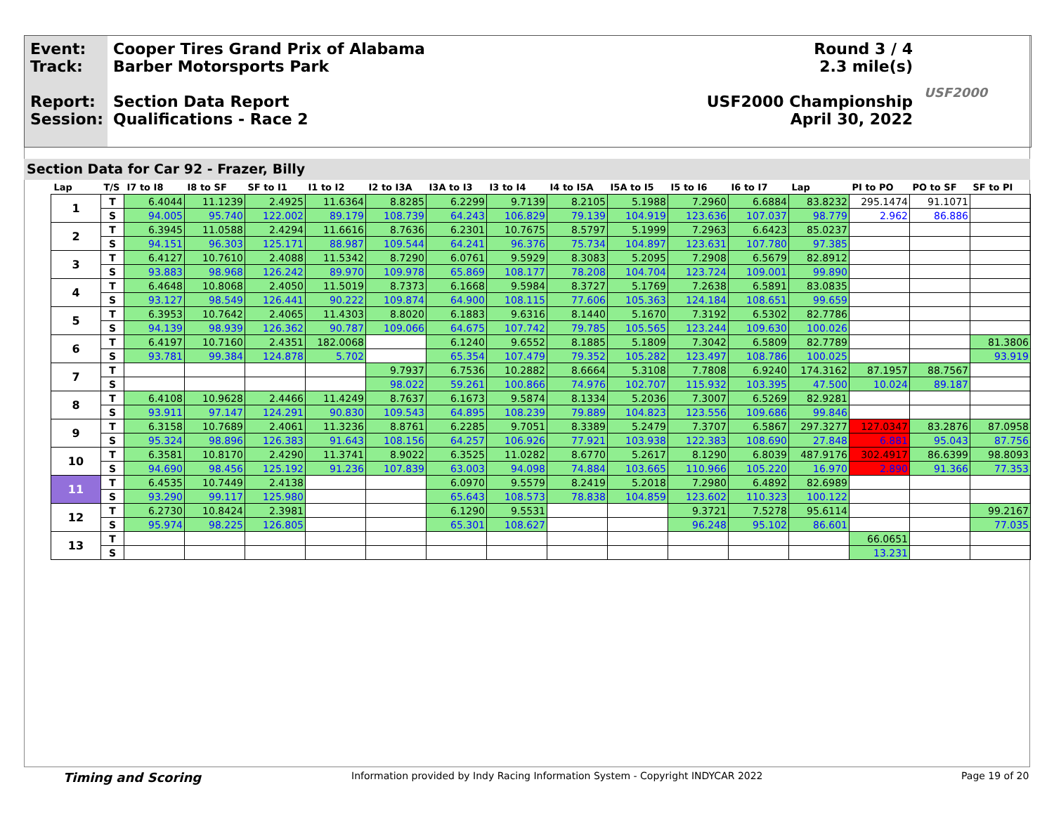Event:
Track:
Report:
Session:
Cooper Tires Grand Prix of Alabama
Barber Motorsports Park
Section Data Report
Qualifications - Race 2
Round 3 / 4
2.3 mile(s)
USF2000 Championship
April 30, 2022
USF2000
Section Data for Car 92 - Frazer, Billy
| Lap | T/S | I7 to I8 | I8 to SF | SF to I1 | I1 to I2 | I2 to I3A | I3A to I3 | I3 to I4 | I4 to I5A | I5A to I5 | I5 to I6 | I6 to I7 | Lap | PI to PO | PO to SF | SF to PI |
| --- | --- | --- | --- | --- | --- | --- | --- | --- | --- | --- | --- | --- | --- | --- | --- | --- |
| 1 | T | 6.4044 | 11.1239 | 2.4925 | 11.6364 | 8.8285 | 6.2299 | 9.7139 | 8.2105 | 5.1988 | 7.2960 | 6.6884 | 83.8232 | 295.1474 | 91.1071 | |
| | S | 94.005 | 95.740 | 122.002 | 89.179 | 108.739 | 64.243 | 106.829 | 79.139 | 104.919 | 123.636 | 107.037 | 98.779 | 2.962 | 86.886 | |
| 2 | T | 6.3945 | 11.0588 | 2.4294 | 11.6616 | 8.7636 | 6.2301 | 10.7675 | 8.5797 | 5.1999 | 7.2963 | 6.6423 | 85.0237 | | | |
| | S | 94.151 | 96.303 | 125.171 | 88.987 | 109.544 | 64.241 | 96.376 | 75.734 | 104.897 | 123.631 | 107.780 | 97.385 | | | |
| 3 | T | 6.4127 | 10.7610 | 2.4088 | 11.5342 | 8.7290 | 6.0761 | 9.5929 | 8.3083 | 5.2095 | 7.2908 | 6.5679 | 82.8912 | | | |
| | S | 93.883 | 98.968 | 126.242 | 89.970 | 109.978 | 65.869 | 108.177 | 78.208 | 104.704 | 123.724 | 109.001 | 99.890 | | | |
| 4 | T | 6.4648 | 10.8068 | 2.4050 | 11.5019 | 8.7373 | 6.1668 | 9.5984 | 8.3727 | 5.1769 | 7.2638 | 6.5891 | 83.0835 | | | |
| | S | 93.127 | 98.549 | 126.441 | 90.222 | 109.874 | 64.900 | 108.115 | 77.606 | 105.363 | 124.184 | 108.651 | 99.659 | | | |
| 5 | T | 6.3953 | 10.7642 | 2.4065 | 11.4303 | 8.8020 | 6.1883 | 9.6316 | 8.1440 | 5.1670 | 7.3192 | 6.5302 | 82.7786 | | | |
| | S | 94.139 | 98.939 | 126.362 | 90.787 | 109.066 | 64.675 | 107.742 | 79.785 | 105.565 | 123.244 | 109.630 | 100.026 | | | |
| 6 | T | 6.4197 | 10.7160 | 2.4351 | 182.0068 | | 6.1240 | 9.6552 | 8.1885 | 5.1809 | 7.3042 | 6.5809 | 82.7789 | | | 81.3806 |
| | S | 93.781 | 99.384 | 124.878 | 5.702 | | 65.354 | 107.479 | 79.352 | 105.282 | 123.497 | 108.786 | 100.025 | | | 93.919 |
| 7 | T | | | | | 9.7937 | 6.7536 | 10.2882 | 8.6664 | 5.3108 | 7.7808 | 6.9240 | 174.3162 | 87.1957 | 88.7567 | |
| | S | | | | | 98.022 | 59.261 | 100.866 | 74.976 | 102.707 | 115.932 | 103.395 | 47.500 | 10.024 | 89.187 | |
| 8 | T | 6.4108 | 10.9628 | 2.4466 | 11.4249 | 8.7637 | 6.1673 | 9.5874 | 8.1334 | 5.2036 | 7.3007 | 6.5269 | 82.9281 | | | |
| | S | 93.911 | 97.147 | 124.291 | 90.830 | 109.543 | 64.895 | 108.239 | 79.889 | 104.823 | 123.556 | 109.686 | 99.846 | | | |
| 9 | T | 6.3158 | 10.7689 | 2.4061 | 11.3236 | 8.8761 | 6.2285 | 9.7051 | 8.3389 | 5.2479 | 7.3707 | 6.5867 | 297.3277 | 127.0347 | 83.2876 | 87.0958 |
| | S | 95.324 | 98.896 | 126.383 | 91.643 | 108.156 | 64.257 | 106.926 | 77.921 | 103.938 | 122.383 | 108.690 | 27.848 | 6.881 | 95.043 | 87.756 |
| 10 | T | 6.3581 | 10.8170 | 2.4290 | 11.3741 | 8.9022 | 6.3525 | 11.0282 | 8.6770 | 5.2617 | 8.1290 | 6.8039 | 487.9176 | 302.4917 | 86.6399 | 98.8093 |
| | S | 94.690 | 98.456 | 125.192 | 91.236 | 107.839 | 63.003 | 94.098 | 74.884 | 103.665 | 110.966 | 105.220 | 16.970 | 2.890 | 91.366 | 77.353 |
| 11 | T | 6.4535 | 10.7449 | 2.4138 | | | 6.0970 | 9.5579 | 8.2419 | 5.2018 | 7.2980 | 6.4892 | 82.6989 | | | |
| | S | 93.290 | 99.117 | 125.980 | | | 65.643 | 108.573 | 78.838 | 104.859 | 123.602 | 110.323 | 100.122 | | | |
| 12 | T | 6.2730 | 10.8424 | 2.3981 | | | 6.1290 | 9.5531 | | | 9.3721 | 7.5278 | 95.6114 | | | 99.2167 |
| | S | 95.974 | 98.225 | 126.805 | | | 65.301 | 108.627 | | | 96.248 | 95.102 | 86.601 | | | 77.035 |
| 13 | T | | | | | | | | | | | | | 66.0651 | | |
| | S | | | | | | | | | | | | | 13.231 | | |
Timing and Scoring Information provided by Indy Racing Information System - Copyright INDYCAR 2022 Page 19 of 20